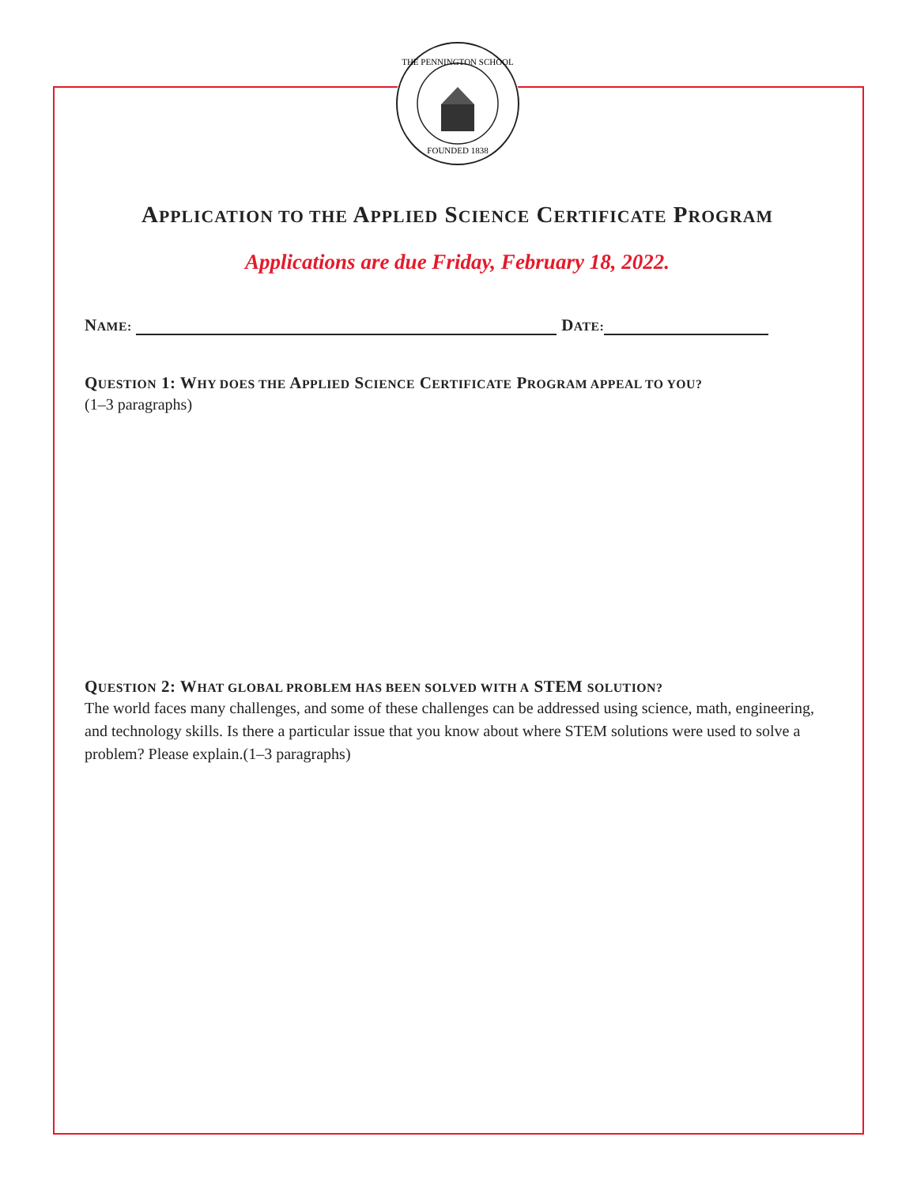THE PENNINGTON SCHOOL
FOUNDED 1838
APPLICATION TO THE APPLIED SCIENCE CERTIFICATE PROGRAM
Applications are due Friday, February 18, 2022.
NAME: DATE:
QUESTION 1: WHY DOES THE APPLIED SCIENCE CERTIFICATE PROGRAM APPEAL TO YOU?
(1–3 paragraphs)
QUESTION 2: WHAT GLOBAL PROBLEM HAS BEEN SOLVED WITH A STEM SOLUTION?
The world faces many challenges, and some of these challenges can be addressed using science, math, engineering, and technology skills. Is there a particular issue that you know about where STEM solutions were used to solve a problem? Please explain.(1–3 paragraphs)